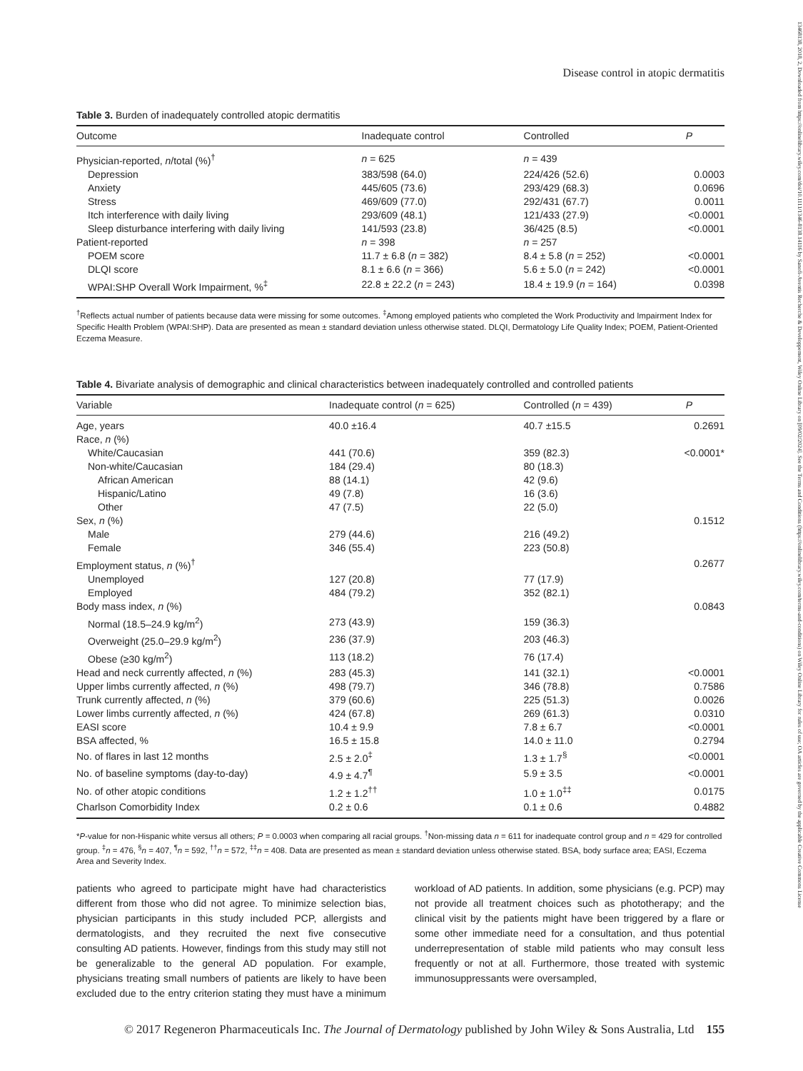13468138, 2018, 2, Downloaded from https://onlinelibrary.wiley.com/doi/10.1111/1346-8138.14116 by Sanofi-Aventis Recherche & Developpement, Wiley Online Library on [09/02/2024]. See the Terms and Conditions (https://onlinelibrary.wiley.com/terms-and-conditions) on Wiley Online Library for rules of use; OA articles are governed by the applicable Creative Commons License
Disease control in atopic dermatitis
Table 3. Burden of inadequately controlled atopic dermatitis
| Outcome | Inadequate control | Controlled | P |
| --- | --- | --- | --- |
| Physician-reported, n /total (%)<sup>†</sup> | n = 625 | n = 439 | |
| Depression | 383/598 (64.0) | 224/426 (52.6) | 0.0003 |
| Anxiety | 445/605 (73.6) | 293/429 (68.3) | 0.0696 |
| Stress | 469/609 (77.0) | 292/431 (67.7) | 0.0011 |
| Itch interference with daily living | 293/609 (48.1) | 121/433 (27.9) | <0.0001 |
| Sleep disturbance interfering with daily living | 141/593 (23.8) | 36/425 (8.5) | <0.0001 |
| Patient-reported | n = 398 | n = 257 | |
| POEM score | 11.7 ± 6.8 ( n = 382) | 8.4 ± 5.8 ( n = 252) | <0.0001 |
| DLQI score | 8.1 ± 6.6 ( n = 366) | 5.6 ± 5.0 ( n = 242) | <0.0001 |
| WPAI:SHP Overall Work Impairment, %<sup>‡</sup> | 22.8 ± 22.2 ( n = 243) | 18.4 ± 19.9 ( n = 164) | 0.0398 |
<sup>†</sup> Reflects actual number of patients because data were missing for some outcomes. <sup>‡</sup>Among employed patients who completed the Work Productivity and Impairment Index for Specific Health Problem (WPAI:SHP). Data are presented as mean ± standard deviation unless otherwise stated. DLQI, Dermatology Life Quality Index; POEM, Patient-Oriented Eczema Measure.
Table 4. Bivariate analysis of demographic and clinical characteristics between inadequately controlled and controlled patients
| Variable | Inadequate control ( n = 625) | Controlled ( n = 439) | P |
| --- | --- | --- | --- |
| Age, years | 40.0 ±16.4 | 40.7 ±15.5 | 0.2691 |
| Race, n (%) | | | |
| White/Caucasian | 441 (70.6) | 359 (82.3) | <0.0001* |
| Non-white/Caucasian | 184 (29.4) | 80 (18.3) | |
| African American | 88 (14.1) | 42 (9.6) | |
| Hispanic/Latino | 49 (7.8) | 16 (3.6) | |
| Other | 47 (7.5) | 22 (5.0) | |
| Sex, n (%) | | | 0.1512 |
| Male | 279 (44.6) | 216 (49.2) | |
| Female | 346 (55.4) | 223 (50.8) | |
| Employment status, n (%)<sup>†</sup> | | | 0.2677 |
| Unemployed | 127 (20.8) | 77 (17.9) | |
| Employed | 484 (79.2) | 352 (82.1) | |
| Body mass index, n (%) | | | 0.0843 |
| Normal (18.5–24.9 kg/m<sup>2</sup>) | 273 (43.9) | 159 (36.3) | |
| Overweight (25.0–29.9 kg/m<sup>2</sup>) | 236 (37.9) | 203 (46.3) | |
| Obese (≥30 kg/m<sup>2</sup>) | 113 (18.2) | 76 (17.4) | |
| Head and neck currently affected, n (%) | 283 (45.3) | 141 (32.1) | <0.0001 |
| Upper limbs currently affected, n (%) | 498 (79.7) | 346 (78.8) | 0.7586 |
| Trunk currently affected, n (%) | 379 (60.6) | 225 (51.3) | 0.0026 |
| Lower limbs currently affected, n (%) | 424 (67.8) | 269 (61.3) | 0.0310 |
| EASI score | 10.4 ± 9.9 | 7.8 ± 6.7 | <0.0001 |
| BSA affected, % | 16.5 ± 15.8 | 14.0 ± 11.0 | 0.2794 |
| No. of flares in last 12 months | 2.5 ± 2.0<sup>‡</sup> | 1.3 ± 1.7<sup>§</sup> | <0.0001 |
| No. of baseline symptoms (day-to-day) | 4.9 ± 4.7<sup>¶</sup> | 5.9 ± 3.5 | <0.0001 |
| No. of other atopic conditions | 1.2 ± 1.2<sup>††</sup> | 1.0 ± 1.0<sup>‡‡</sup> | 0.0175 |
| Charlson Comorbidity Index | 0.2 ± 0.6 | 0.1 ± 0.6 | 0.4882 |
*P-value for non-Hispanic white versus all others; P = 0.0003 when comparing all racial groups. <sup>†</sup>Non-missing data n = 611 for inadequate control group and n = 429 for controlled group. <sup>‡</sup>n = 476, <sup>§</sup>n = 407, <sup>¶</sup>n = 592, <sup>††</sup>n = 572, <sup>‡‡</sup>n = 408. Data are presented as mean ± standard deviation unless otherwise stated. BSA, body surface area; EASI, Eczema Area and Severity Index.
patients who agreed to participate might have had characteristics different from those who did not agree. To minimize selection bias, physician participants in this study included PCP, allergists and dermatologists, and they recruited the next five consecutive consulting AD patients. However, findings from this study may still not be generalizable to the general AD population. For example, physicians treating small numbers of patients are likely to have been excluded due to the entry criterion stating they must have a minimum workload of AD patients. In addition, some physicians (e.g. PCP) may not provide all treatment choices such as phototherapy; and the clinical visit by the patients might have been triggered by a flare or some other immediate need for a consultation, and thus potential underrepresentation of stable mild patients who may consult less frequently or not at all. Furthermore, those treated with systemic immunosuppressants were oversampled,
© 2017 Regeneron Pharmaceuticals Inc. The Journal of Dermatology published by John Wiley & Sons Australia, Ltd 155